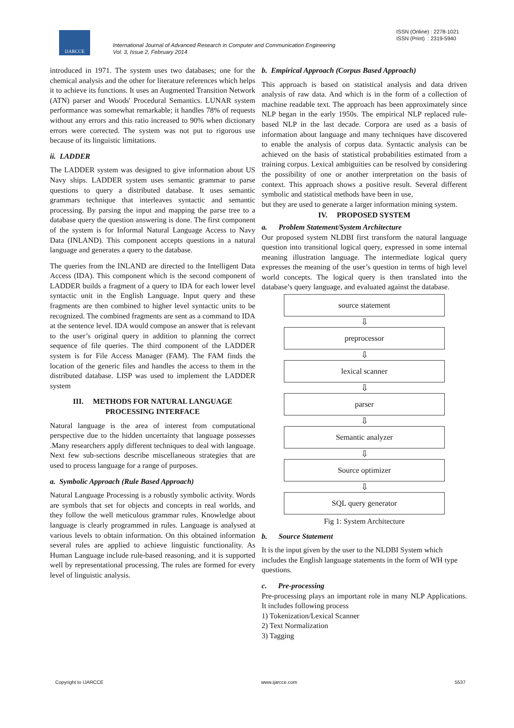IJARCCE
ISSN (Online) : 2278-1021
ISSN (Print) : 2319-5940
International Journal of Advanced Research in Computer and Communication Engineering
Vol. 3, Issue 2, February 2014
introduced in 1971. The system uses two databases; one for the chemical analysis and the other for literature references which helps it to achieve its functions. It uses an Augmented Transition Network (ATN) parser and Woods' Procedural Semantics. LUNAR system performance was somewhat remarkable; it handles 78% of requests without any errors and this ratio increased to 90% when dictionary errors were corrected. The system was not put to rigorous use because of its linguistic limitations.
ii. LADDER
The LADDER system was designed to give information about US Navy ships. LADDER system uses semantic grammar to parse questions to query a distributed database. It uses semantic grammars technique that interleaves syntactic and semantic processing. By parsing the input and mapping the parse tree to a database query the question answering is done. The first component of the system is for Informal Natural Language Access to Navy Data (INLAND). This component accepts questions in a natural language and generates a query to the database.
The queries from the INLAND are directed to the Intelligent Data Access (IDA). This component which is the second component of LADDER builds a fragment of a query to IDA for each lower level syntactic unit in the English Language. Input query and these fragments are then combined to higher level syntactic units to be recognized. The combined fragments are sent as a command to IDA at the sentence level. IDA would compose an answer that is relevant to the user’s original query in addition to planning the correct sequence of file queries. The third component of the LADDER system is for File Access Manager (FAM). The FAM finds the location of the generic files and handles the access to them in the distributed database. LISP was used to implement the LADDER system
III. METHODS FOR NATURAL LANGUAGE PROCESSING INTERFACE
Natural language is the area of interest from computational perspective due to the hidden uncertainty that language possesses .Many researchers apply different techniques to deal with language. Next few sub-sections describe miscellaneous strategies that are used to process language for a range of purposes.
a. Symbolic Approach (Rule Based Approach)
Natural Language Processing is a robustly symbolic activity. Words are symbols that set for objects and concepts in real worlds, and they follow the well meticulous grammar rules. Knowledge about language is clearly programmed in rules. Language is analysed at various levels to obtain information. On this obtained information several rules are applied to achieve linguistic functionality. As Human Language include rule-based reasoning, and it is supported well by representational processing. The rules are formed for every level of linguistic analysis.
b. Empirical Approach (Corpus Based Approach)
This approach is based on statistical analysis and data driven analysis of raw data. And which is in the form of a collection of machine readable text. The approach has been approximately since NLP began in the early 1950s. The empirical NLP replaced rule-based NLP in the last decade. Corpora are used as a basis of information about language and many techniques have discovered to enable the analysis of corpus data. Syntactic analysis can be achieved on the basis of statistical probabilities estimated from a training corpus. Lexical ambiguities can be resolved by considering the possibility of one or another interpretation on the basis of context. This approach shows a positive result. Several different symbolic and statistical methods have been in use,
but they are used to generate a larger information mining system.
IV. PROPOSED SYSTEM
a. Problem Statement/System Architecture
Our proposed system NLDBI first transform the natural language question into transitional logical query, expressed in some internal meaning illustration language. The intermediate logical query expresses the meaning of the user’s question in terms of high level world concepts. The logical query is then translated into the database’s query language, and evaluated against the database.
source statement
⇩
preprocessor
⇩
lexical scanner
⇩
parser
⇩
Semantic analyzer
⇩
Source optimizer
⇩
SQL query generator
Fig 1: System Architecture
b. Source Statement
It is the input given by the user to the NLDBI System which includes the English language statements in the form of WH type questions.
c. Pre-processing
Pre-processing plays an important role in many NLP Applications. It includes following process
1) Tokenization/Lexical Scanner
2) Text Normalization
3) Tagging
Copyright to IJARCCE www.ijarcce.com 5537